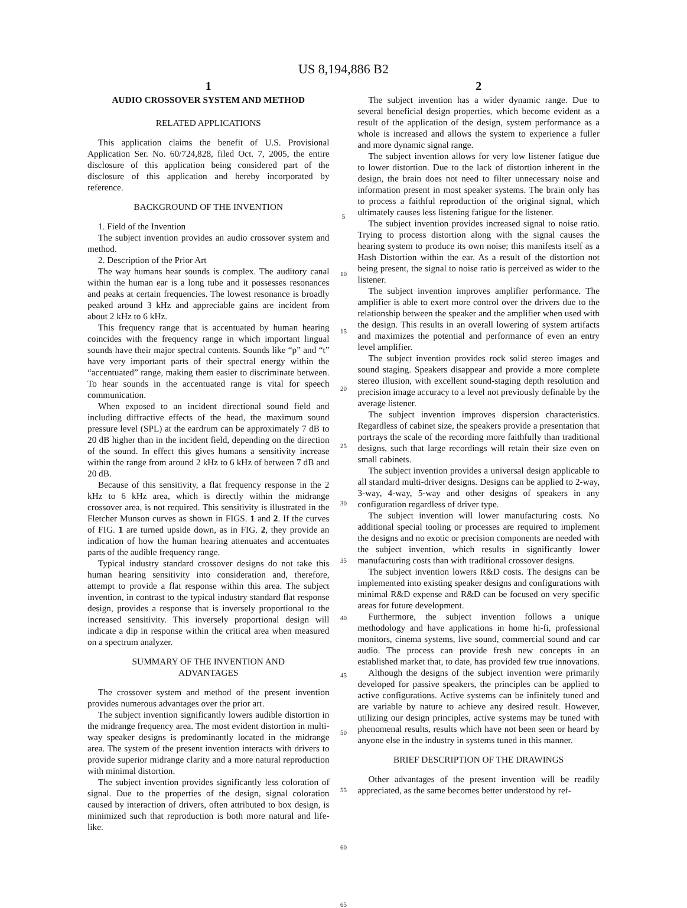US 8,194,886 B2
1
AUDIO CROSSOVER SYSTEM AND METHOD
RELATED APPLICATIONS
This application claims the benefit of U.S. Provisional Application Ser. No. 60/724,828, filed Oct. 7, 2005, the entire disclosure of this application being considered part of the disclosure of this application and hereby incorporated by reference.
BACKGROUND OF THE INVENTION
1. Field of the Invention
The subject invention provides an audio crossover system and method.
2. Description of the Prior Art
The way humans hear sounds is complex. The auditory canal within the human ear is a long tube and it possesses resonances and peaks at certain frequencies. The lowest resonance is broadly peaked around 3 kHz and appreciable gains are incident from about 2 kHz to 6 kHz.
This frequency range that is accentuated by human hearing coincides with the frequency range in which important lingual sounds have their major spectral contents. Sounds like “p” and “t” have very important parts of their spectral energy within the “accentuated” range, making them easier to discriminate between. To hear sounds in the accentuated range is vital for speech communication.
When exposed to an incident directional sound field and including diffractive effects of the head, the maximum sound pressure level (SPL) at the eardrum can be approximately 7 dB to 20 dB higher than in the incident field, depending on the direction of the sound. In effect this gives humans a sensitivity increase within the range from around 2 kHz to 6 kHz of between 7 dB and 20 dB.
Because of this sensitivity, a flat frequency response in the 2 kHz to 6 kHz area, which is directly within the midrange crossover area, is not required. This sensitivity is illustrated in the Fletcher Munson curves as shown in FIGS. 1 and 2. If the curves of FIG. 1 are turned upside down, as in FIG. 2, they provide an indication of how the human hearing attenuates and accentuates parts of the audible frequency range.
Typical industry standard crossover designs do not take this human hearing sensitivity into consideration and, therefore, attempt to provide a flat response within this area. The subject invention, in contrast to the typical industry standard flat response design, provides a response that is inversely proportional to the increased sensitivity. This inversely proportional design will indicate a dip in response within the critical area when measured on a spectrum analyzer.
SUMMARY OF THE INVENTION AND
ADVANTAGES
The crossover system and method of the present invention provides numerous advantages over the prior art.
The subject invention significantly lowers audible distortion in the midrange frequency area. The most evident distortion in multi-way speaker designs is predominantly located in the midrange area. The system of the present invention interacts with drivers to provide superior midrange clarity and a more natural reproduction with minimal distortion.
The subject invention provides significantly less coloration of signal. Due to the properties of the design, signal coloration caused by interaction of drivers, often attributed to box design, is minimized such that reproduction is both more natural and life-like.
5
10
15
20
25
30
35
40
45
50
55
60
65
2
The subject invention has a wider dynamic range. Due to several beneficial design properties, which become evident as a result of the application of the design, system performance as a whole is increased and allows the system to experience a fuller and more dynamic signal range.
The subject invention allows for very low listener fatigue due to lower distortion. Due to the lack of distortion inherent in the design, the brain does not need to filter unnecessary noise and information present in most speaker systems. The brain only has to process a faithful reproduction of the original signal, which ultimately causes less listening fatigue for the listener.
The subject invention provides increased signal to noise ratio. Trying to process distortion along with the signal causes the hearing system to produce its own noise; this manifests itself as a Hash Distortion within the ear. As a result of the distortion not being present, the signal to noise ratio is perceived as wider to the listener.
The subject invention improves amplifier performance. The amplifier is able to exert more control over the drivers due to the relationship between the speaker and the amplifier when used with the design. This results in an overall lowering of system artifacts and maximizes the potential and performance of even an entry level amplifier.
The subject invention provides rock solid stereo images and sound staging. Speakers disappear and provide a more complete stereo illusion, with excellent sound-staging depth resolution and precision image accuracy to a level not previously definable by the average listener.
The subject invention improves dispersion characteristics. Regardless of cabinet size, the speakers provide a presentation that portrays the scale of the recording more faithfully than traditional designs, such that large recordings will retain their size even on small cabinets.
The subject invention provides a universal design applicable to all standard multi-driver designs. Designs can be applied to 2-way, 3-way, 4-way, 5-way and other designs of speakers in any configuration regardless of driver type.
The subject invention will lower manufacturing costs. No additional special tooling or processes are required to implement the designs and no exotic or precision components are needed with the subject invention, which results in significantly lower manufacturing costs than with traditional crossover designs.
The subject invention lowers R&D costs. The designs can be implemented into existing speaker designs and configurations with minimal R&D expense and R&D can be focused on very specific areas for future development.
Furthermore, the subject invention follows a unique methodology and have applications in home hi-fi, professional monitors, cinema systems, live sound, commercial sound and car audio. The process can provide fresh new concepts in an established market that, to date, has provided few true innovations.
Although the designs of the subject invention were primarily developed for passive speakers, the principles can be applied to active configurations. Active systems can be infinitely tuned and are variable by nature to achieve any desired result. However, utilizing our design principles, active systems may be tuned with phenomenal results, results which have not been seen or heard by anyone else in the industry in systems tuned in this manner.
BRIEF DESCRIPTION OF THE DRAWINGS
Other advantages of the present invention will be readily appreciated, as the same becomes better understood by ref-